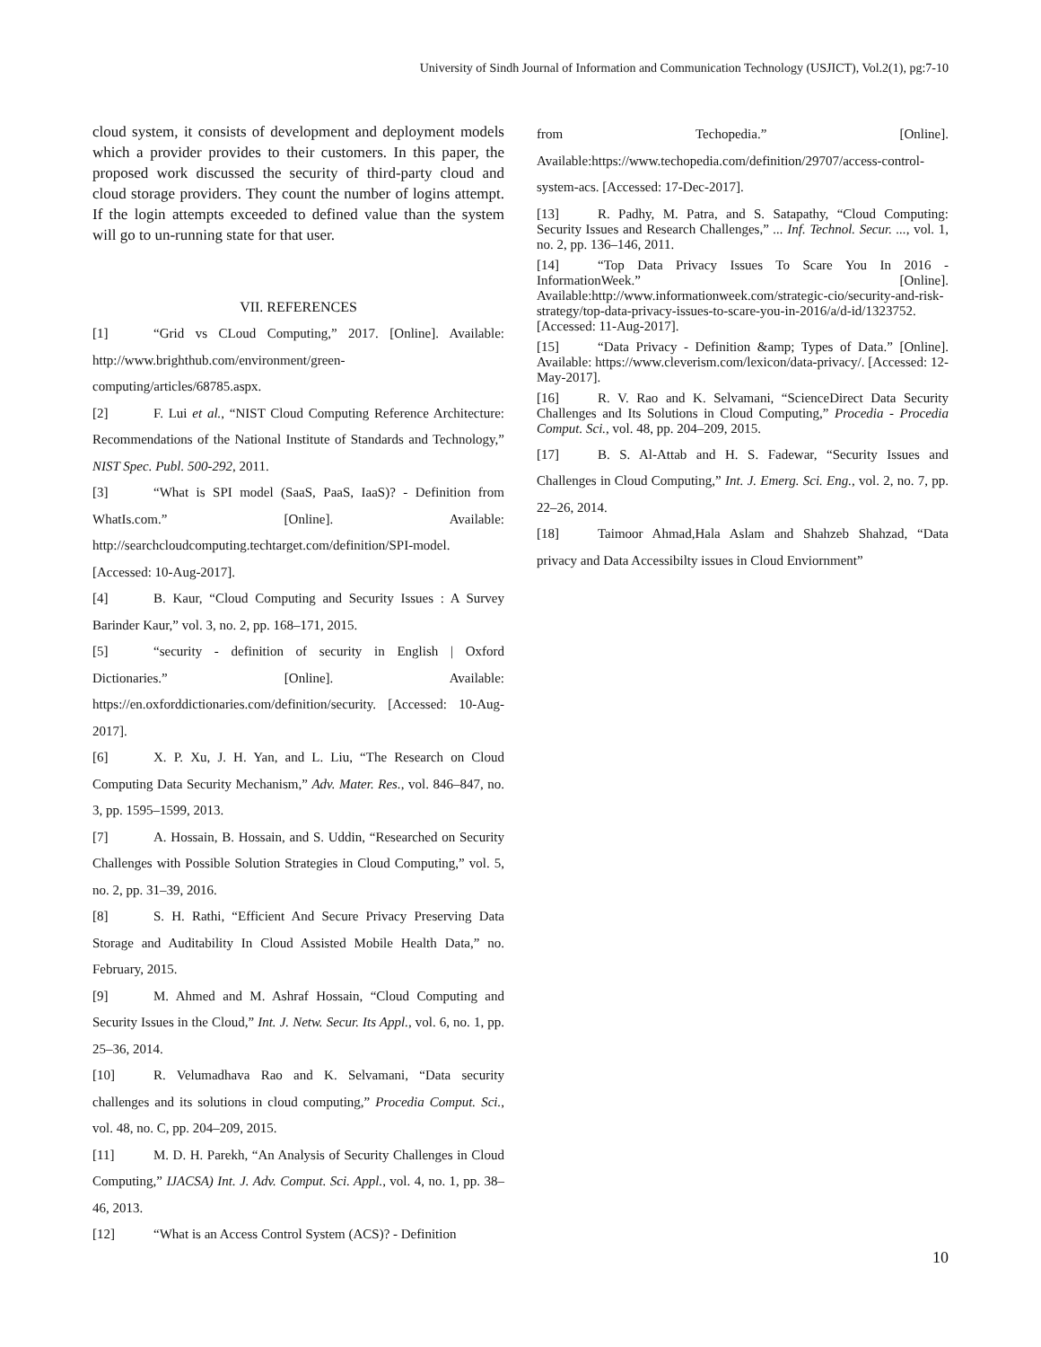University of Sindh Journal of Information and Communication Technology (USJICT), Vol.2(1), pg:7-10
cloud system, it consists of development and deployment models which a provider provides to their customers. In this paper, the proposed work discussed the security of third-party cloud and cloud storage providers. They count the number of logins attempt. If the login attempts exceeded to defined value than the system will go to un-running state for that user.
VII. REFERENCES
[1] “Grid vs CLoud Computing,” 2017. [Online]. Available: http://www.brighthub.com/environment/green-computing/articles/68785.aspx.
[2] F. Lui et al., “NIST Cloud Computing Reference Architecture: Recommendations of the National Institute of Standards and Technology,” NIST Spec. Publ. 500-292, 2011.
[3] “What is SPI model (SaaS, PaaS, IaaS)? - Definition from WhatIs.com.” [Online]. Available: http://searchcloudcomputing.techtarget.com/definition/SPI-model. [Accessed: 10-Aug-2017].
[4] B. Kaur, “Cloud Computing and Security Issues : A Survey Barinder Kaur,” vol. 3, no. 2, pp. 168–171, 2015.
[5] “security - definition of security in English | Oxford Dictionaries.” [Online]. Available: https://en.oxforddictionaries.com/definition/security. [Accessed: 10-Aug-2017].
[6] X. P. Xu, J. H. Yan, and L. Liu, “The Research on Cloud Computing Data Security Mechanism,” Adv. Mater. Res., vol. 846–847, no. 3, pp. 1595–1599, 2013.
[7] A. Hossain, B. Hossain, and S. Uddin, “Researched on Security Challenges with Possible Solution Strategies in Cloud Computing,” vol. 5, no. 2, pp. 31–39, 2016.
[8] S. H. Rathi, “Efficient And Secure Privacy Preserving Data Storage and Auditability In Cloud Assisted Mobile Health Data,” no. February, 2015.
[9] M. Ahmed and M. Ashraf Hossain, “Cloud Computing and Security Issues in the Cloud,” Int. J. Netw. Secur. Its Appl., vol. 6, no. 1, pp. 25–36, 2014.
[10] R. Velumadhava Rao and K. Selvamani, “Data security challenges and its solutions in cloud computing,” Procedia Comput. Sci., vol. 48, no. C, pp. 204–209, 2015.
[11] M. D. H. Parekh, “An Analysis of Security Challenges in Cloud Computing,” IJACSA) Int. J. Adv. Comput. Sci. Appl., vol. 4, no. 1, pp. 38–46, 2013.
[12] “What is an Access Control System (ACS)? - Definition
from Techopedia.” [Online]. Available:https://www.techopedia.com/definition/29707/access-control-system-acs. [Accessed: 17-Dec-2017].
[13] R. Padhy, M. Patra, and S. Satapathy, “Cloud Computing: Security Issues and Research Challenges,” ... Inf. Technol. Secur. ..., vol. 1, no. 2, pp. 136–146, 2011.
[14] “Top Data Privacy Issues To Scare You In 2016 - InformationWeek.” [Online]. Available:http://www.informationweek.com/strategic-cio/security-and-risk-strategy/top-data-privacy-issues-to-scare-you-in-2016/a/d-id/1323752. [Accessed: 11-Aug-2017].
[15] “Data Privacy - Definition &amp; Types of Data.” [Online]. Available: https://www.cleverism.com/lexicon/data-privacy/. [Accessed: 12-May-2017].
[16] R. V. Rao and K. Selvamani, “ScienceDirect Data Security Challenges and Its Solutions in Cloud Computing,” Procedia - Procedia Comput. Sci., vol. 48, pp. 204–209, 2015.
[17] B. S. Al-Attab and H. S. Fadewar, “Security Issues and Challenges in Cloud Computing,” Int. J. Emerg. Sci. Eng., vol. 2, no. 7, pp. 22–26, 2014.
[18] Taimoor Ahmad,Hala Aslam and Shahzeb Shahzad, “Data privacy and Data Accessibilty issues in Cloud Enviornment”
10